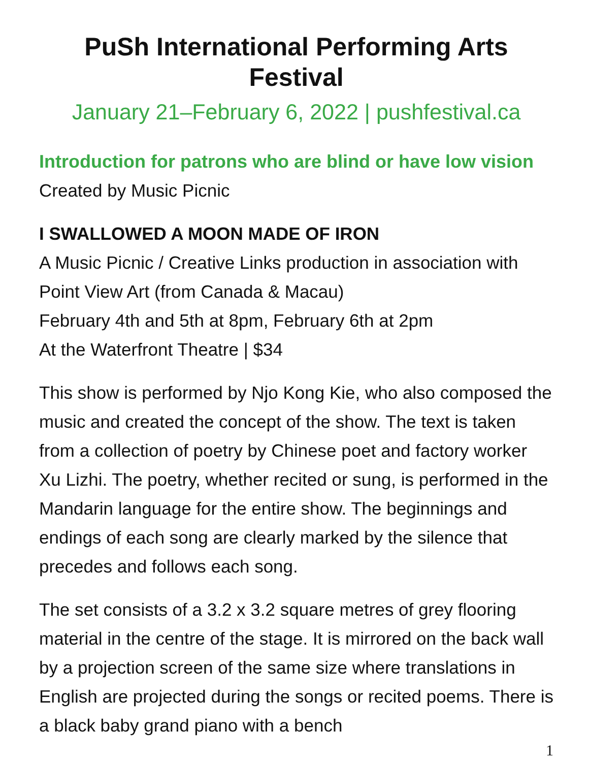PuSh International Performing Arts Festival
January 21–February 6, 2022 | pushfestival.ca
Introduction for patrons who are blind or have low vision
Created by Music Picnic
I SWALLOWED A MOON MADE OF IRON
A Music Picnic / Creative Links production in association with Point View Art (from Canada & Macau)
February 4th and 5th at 8pm, February 6th at 2pm
At the Waterfront Theatre | $34
This show is performed by Njo Kong Kie, who also composed the music and created the concept of the show. The text is taken from a collection of poetry by Chinese poet and factory worker Xu Lizhi. The poetry, whether recited or sung, is performed in the Mandarin language for the entire show. The beginnings and endings of each song are clearly marked by the silence that precedes and follows each song.
The set consists of a 3.2 x 3.2 square metres of grey flooring material in the centre of the stage. It is mirrored on the back wall by a projection screen of the same size where translations in English are projected during the songs or recited poems. There is a black baby grand piano with a bench
1